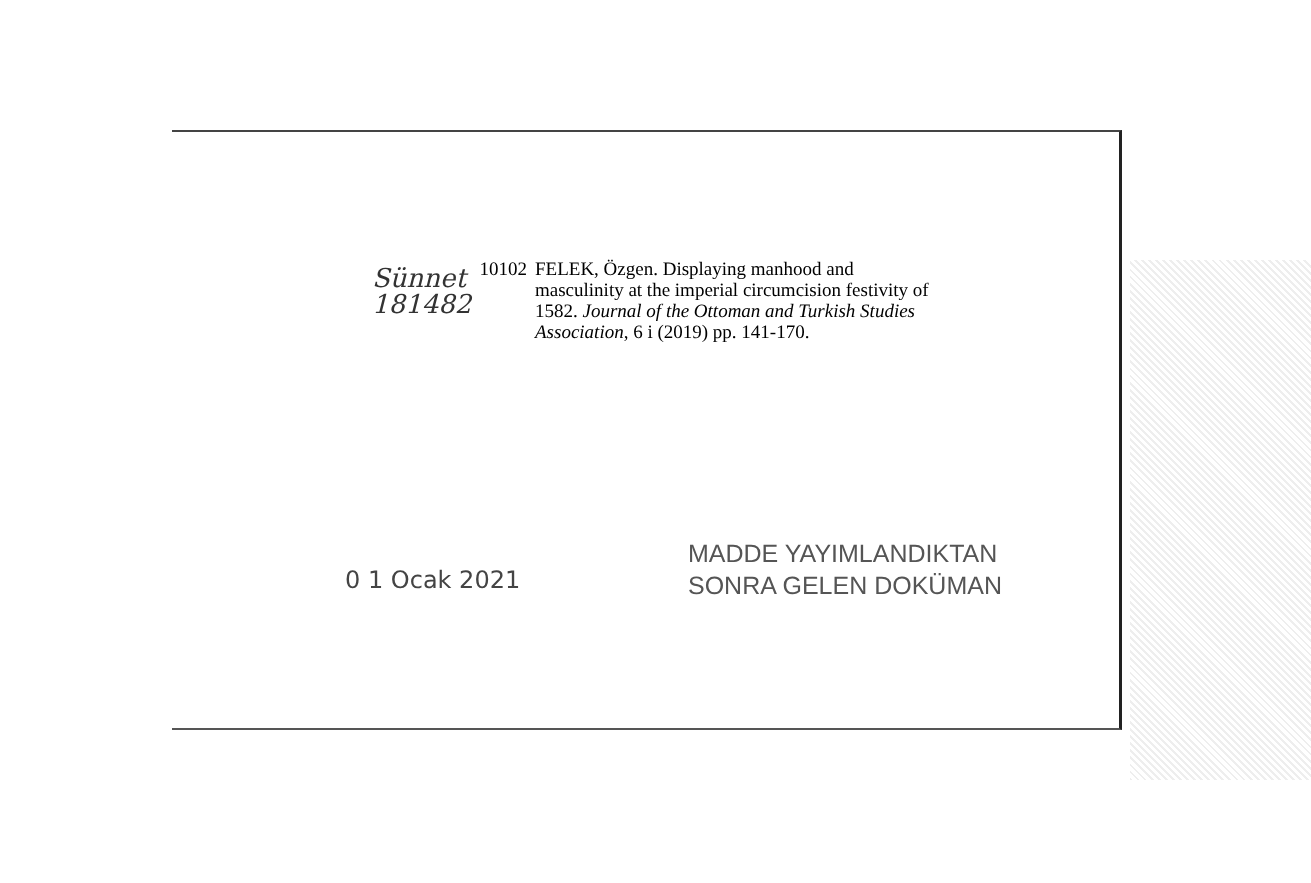Sünnet
181482
10102
FELEK, Özgen. Displaying manhood and
masculinity at the imperial circumcision festivity of
1582. Journal of the Ottoman and Turkish Studies
Association, 6 i (2019) pp. 141-170.
0 1 Ocak 2021
MADDE YAYIMLANDIKTAN
SONRA GELEN DOKÜMAN